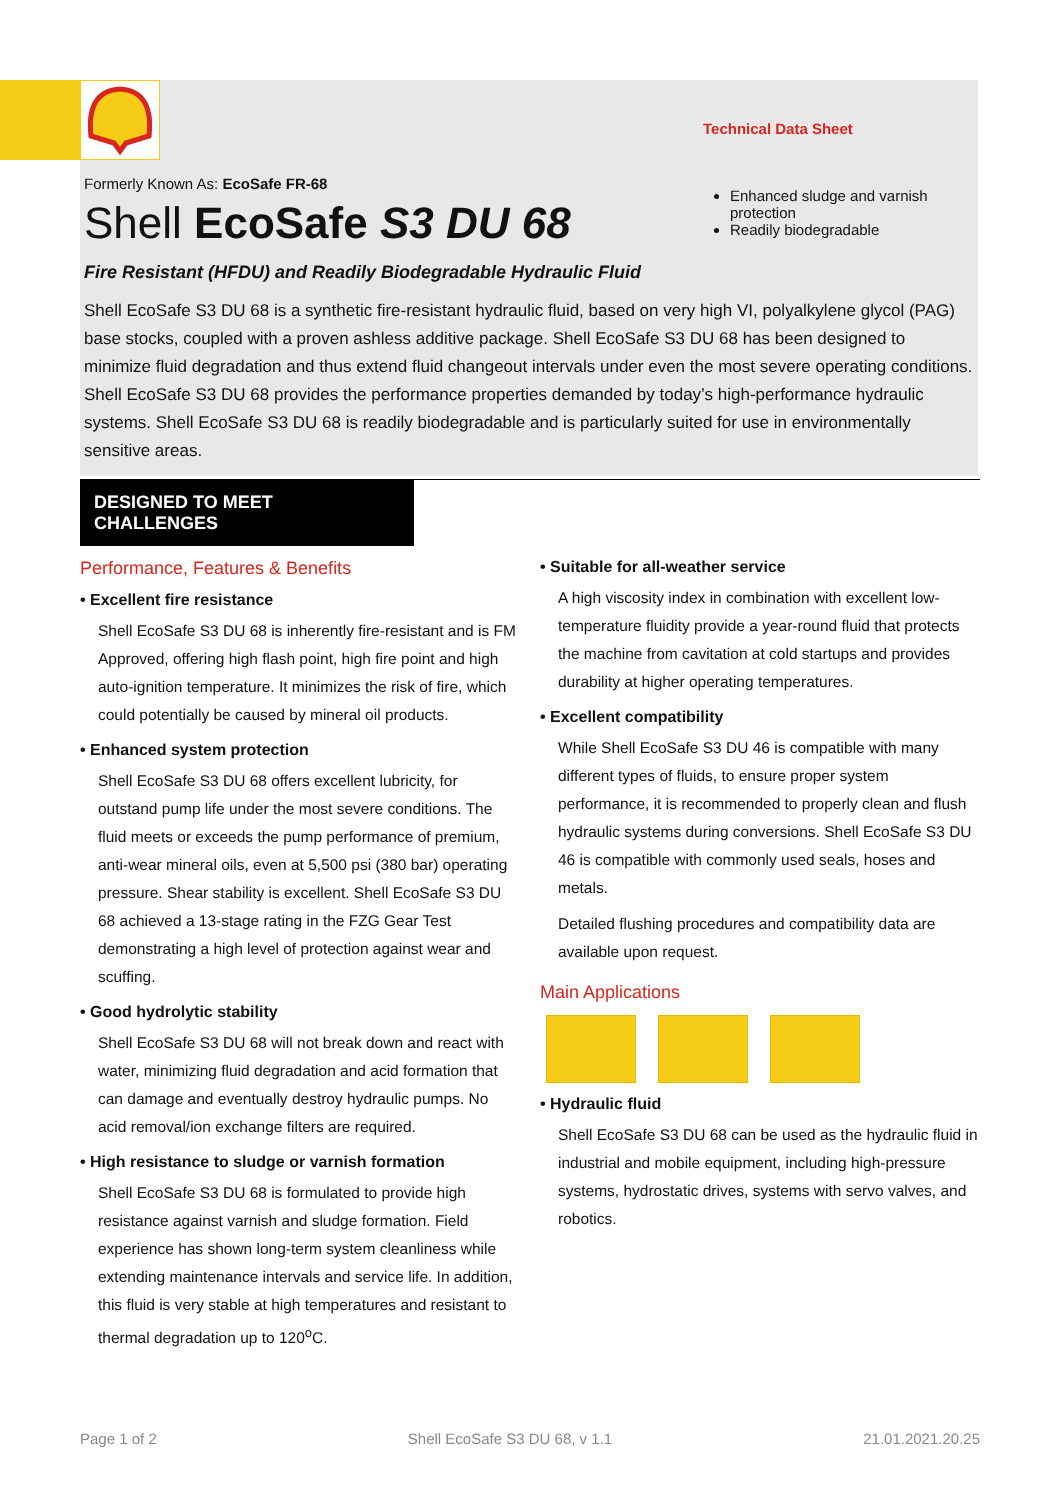Technical Data Sheet
Formerly Known As: EcoSafe FR-68
Shell EcoSafe S3 DU 68
Fire Resistant (HFDU) and Readily Biodegradable Hydraulic Fluid
Enhanced sludge and varnish protection
Readily biodegradable
Shell EcoSafe S3 DU 68 is a synthetic fire-resistant hydraulic fluid, based on very high VI, polyalkylene glycol (PAG) base stocks, coupled with a proven ashless additive package. Shell EcoSafe S3 DU 68 has been designed to minimize fluid degradation and thus extend fluid changeout intervals under even the most severe operating conditions. Shell EcoSafe S3 DU 68 provides the performance properties demanded by today’s high-performance hydraulic systems. Shell EcoSafe S3 DU 68 is readily biodegradable and is particularly suited for use in environmentally sensitive areas.
DESIGNED TO MEET CHALLENGES
Performance, Features & Benefits
• Excellent fire resistance
Shell EcoSafe S3 DU 68 is inherently fire-resistant and is FM Approved, offering high flash point, high fire point and high auto-ignition temperature. It minimizes the risk of fire, which could potentially be caused by mineral oil products.
• Enhanced system protection
Shell EcoSafe S3 DU 68 offers excellent lubricity, for outstand pump life under the most severe conditions. The fluid meets or exceeds the pump performance of premium, anti-wear mineral oils, even at 5,500 psi (380 bar) operating pressure. Shear stability is excellent. Shell EcoSafe S3 DU 68 achieved a 13-stage rating in the FZG Gear Test demonstrating a high level of protection against wear and scuffing.
• Good hydrolytic stability
Shell EcoSafe S3 DU 68 will not break down and react with water, minimizing fluid degradation and acid formation that can damage and eventually destroy hydraulic pumps. No acid removal/ion exchange filters are required.
• High resistance to sludge or varnish formation
Shell EcoSafe S3 DU 68 is formulated to provide high resistance against varnish and sludge formation. Field experience has shown long-term system cleanliness while extending maintenance intervals and service life. In addition, this fluid is very stable at high temperatures and resistant to thermal degradation up to 120<sup>o</sup>C.
• Suitable for all-weather service
A high viscosity index in combination with excellent low-temperature fluidity provide a year-round fluid that protects the machine from cavitation at cold startups and provides durability at higher operating temperatures.
• Excellent compatibility
While Shell EcoSafe S3 DU 46 is compatible with many different types of fluids, to ensure proper system performance, it is recommended to properly clean and flush hydraulic systems during conversions. Shell EcoSafe S3 DU 46 is compatible with commonly used seals, hoses and metals.
Detailed flushing procedures and compatibility data are available upon request.
Main Applications
• Hydraulic fluid
Shell EcoSafe S3 DU 68 can be used as the hydraulic fluid in industrial and mobile equipment, including high-pressure systems, hydrostatic drives, systems with servo valves, and robotics.
Page 1 of 2 Shell EcoSafe S3 DU 68, v 1.1 21.01.2021.20.25